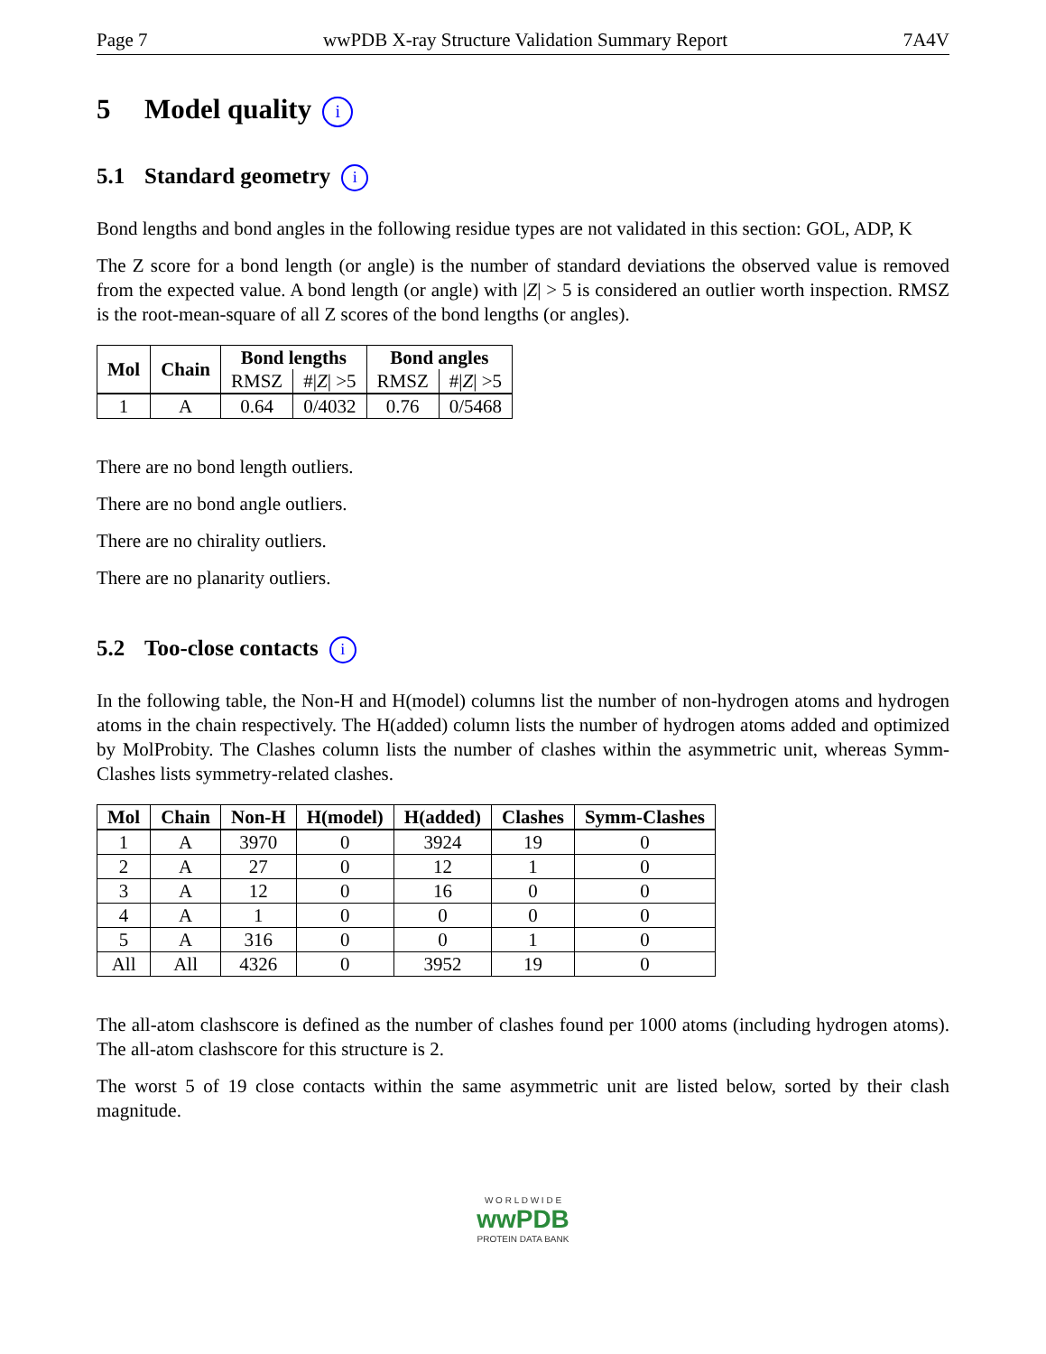Page 7 wwPDB X-ray Structure Validation Summary Report 7A4V
5 Model quality i
5.1 Standard geometry i
Bond lengths and bond angles in the following residue types are not validated in this section: GOL, ADP, K
The Z score for a bond length (or angle) is the number of standard deviations the observed value is removed from the expected value. A bond length (or angle) with |Z| > 5 is considered an outlier worth inspection. RMSZ is the root-mean-square of all Z scores of the bond lengths (or angles).
| Mol | Chain | Bond lengths | | Bond angles | |
| --- | --- | --- | --- | --- | --- |
| | | RMSZ | #/ Z / >5 | RMSZ | #/ Z / >5 |
| 1 | A | 0.64 | 0/4032 | 0.76 | 0/5468 |
There are no bond length outliers.
There are no bond angle outliers.
There are no chirality outliers.
There are no planarity outliers.
5.2 Too-close contacts i
In the following table, the Non-H and H(model) columns list the number of non-hydrogen atoms and hydrogen atoms in the chain respectively. The H(added) column lists the number of hydrogen atoms added and optimized by MolProbity. The Clashes column lists the number of clashes within the asymmetric unit, whereas Symm-Clashes lists symmetry-related clashes.
| Mol | Chain | Non-H | H(model) | H(added) | Clashes | Symm-Clashes |
| --- | --- | --- | --- | --- | --- | --- |
| 1 | A | 3970 | 0 | 3924 | 19 | 0 |
| 2 | A | 27 | 0 | 12 | 1 | 0 |
| 3 | A | 12 | 0 | 16 | 0 | 0 |
| 4 | A | 1 | 0 | 0 | 0 | 0 |
| 5 | A | 316 | 0 | 0 | 1 | 0 |
| All | All | 4326 | 0 | 3952 | 19 | 0 |
The all-atom clashscore is defined as the number of clashes found per 1000 atoms (including hydrogen atoms). The all-atom clashscore for this structure is 2.
The worst 5 of 19 close contacts within the same asymmetric unit are listed below, sorted by their clash magnitude.
W O R L D W I D E
wwPDB
PROTEIN DATA BANK